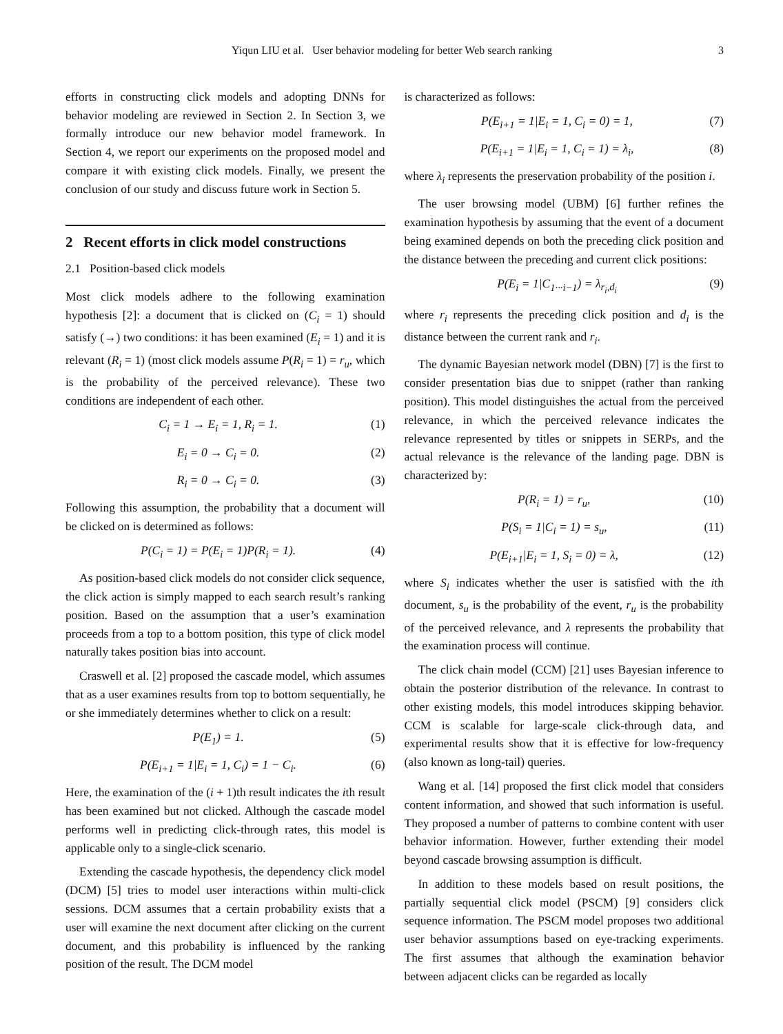Yiqun LIU et al. User behavior modeling for better Web search ranking 3
efforts in constructing click models and adopting DNNs for behavior modeling are reviewed in Section 2. In Section 3, we formally introduce our new behavior model framework. In Section 4, we report our experiments on the proposed model and compare it with existing click models. Finally, we present the conclusion of our study and discuss future work in Section 5.
2 Recent efforts in click model constructions
2.1 Position-based click models
Most click models adhere to the following examination hypothesis [2]: a document that is clicked on (C<sub>i</sub> = 1) should satisfy (→) two conditions: it has been examined (E<sub>i</sub> = 1) and it is relevant (R<sub>i</sub> = 1) (most click models assume P(R<sub>i</sub> = 1) = r<sub>u</sub>, which is the probability of the perceived relevance). These two conditions are independent of each other.
C<sub>i</sub> = 1 → E<sub>i</sub> = 1, R<sub>i</sub> = 1. (1)
E<sub>i</sub> = 0 → C<sub>i</sub> = 0. (2)
R<sub>i</sub> = 0 → C<sub>i</sub> = 0. (3)
Following this assumption, the probability that a document will be clicked on is determined as follows:
P(C<sub>i</sub> = 1) = P(E<sub>i</sub> = 1)P(R<sub>i</sub> = 1). (4)
As position-based click models do not consider click sequence, the click action is simply mapped to each search result’s ranking position. Based on the assumption that a user’s examination proceeds from a top to a bottom position, this type of click model naturally takes position bias into account.
Craswell et al. [2] proposed the cascade model, which assumes that as a user examines results from top to bottom sequentially, he or she immediately determines whether to click on a result:
P(E<sub>1</sub>) = 1. (5)
P(E<sub>i+1</sub> = 1|E<sub>i</sub> = 1, C<sub>i</sub>) = 1 − C<sub>i</sub>. (6)
Here, the examination of the (i + 1)th result indicates the ith result has been examined but not clicked. Although the cascade model performs well in predicting click-through rates, this model is applicable only to a single-click scenario.
Extending the cascade hypothesis, the dependency click model (DCM) [5] tries to model user interactions within multi-click sessions. DCM assumes that a certain probability exists that a user will examine the next document after clicking on the current document, and this probability is influenced by the ranking position of the result. The DCM model
is characterized as follows:
P(E<sub>i+1</sub> = 1|E<sub>i</sub> = 1, C<sub>i</sub> = 0) = 1, (7)
P(E<sub>i+1</sub> = 1|E<sub>i</sub> = 1, C<sub>i</sub> = 1) = λ<sub>i</sub>, (8)
where λ<sub>i</sub> represents the preservation probability of the position i.
The user browsing model (UBM) [6] further refines the examination hypothesis by assuming that the event of a document being examined depends on both the preceding click position and the distance between the preceding and current click positions:
P(E<sub>i</sub> = 1|C<sub>1···i−1</sub>) = λ<sub>r<sub>i</sub>,d<sub>i</sub></sub> (9)
where r<sub>i</sub> represents the preceding click position and d<sub>i</sub> is the distance between the current rank and r<sub>i</sub>.
The dynamic Bayesian network model (DBN) [7] is the first to consider presentation bias due to snippet (rather than ranking position). This model distinguishes the actual from the perceived relevance, in which the perceived relevance indicates the relevance represented by titles or snippets in SERPs, and the actual relevance is the relevance of the landing page. DBN is characterized by:
P(R<sub>i</sub> = 1) = r<sub>u</sub>, (10)
P(S<sub>i</sub> = 1|C<sub>i</sub> = 1) = s<sub>u</sub>, (11)
P(E<sub>i+1</sub>|E<sub>i</sub> = 1, S<sub>i</sub> = 0) = λ, (12)
where S<sub>i</sub> indicates whether the user is satisfied with the ith document, s<sub>u</sub> is the probability of the event, r<sub>u</sub> is the probability of the perceived relevance, and λ represents the probability that the examination process will continue.
The click chain model (CCM) [21] uses Bayesian inference to obtain the posterior distribution of the relevance. In contrast to other existing models, this model introduces skipping behavior. CCM is scalable for large-scale click-through data, and experimental results show that it is effective for low-frequency (also known as long-tail) queries.
Wang et al. [14] proposed the first click model that considers content information, and showed that such information is useful. They proposed a number of patterns to combine content with user behavior information. However, further extending their model beyond cascade browsing assumption is difficult.
In addition to these models based on result positions, the partially sequential click model (PSCM) [9] considers click sequence information. The PSCM model proposes two additional user behavior assumptions based on eye-tracking experiments. The first assumes that although the examination behavior between adjacent clicks can be regarded as locally